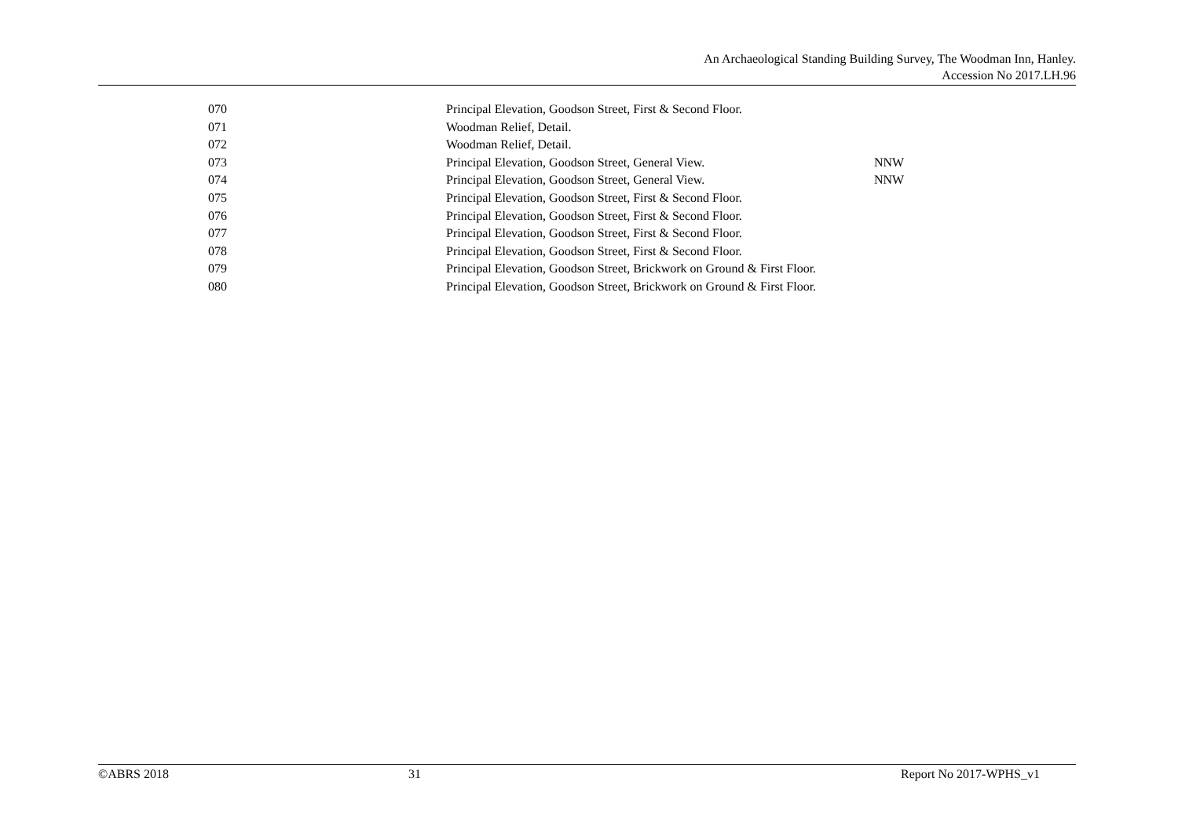An Archaeological Standing Building Survey, The Woodman Inn, Hanley.
Accession No 2017.LH.96
| 070 | Principal Elevation, Goodson Street, First & Second Floor. | |
| 071 | Woodman Relief, Detail. | |
| 072 | Woodman Relief, Detail. | |
| 073 | Principal Elevation, Goodson Street, General View. | NNW |
| 074 | Principal Elevation, Goodson Street, General View. | NNW |
| 075 | Principal Elevation, Goodson Street, First & Second Floor. | |
| 076 | Principal Elevation, Goodson Street, First & Second Floor. | |
| 077 | Principal Elevation, Goodson Street, First & Second Floor. | |
| 078 | Principal Elevation, Goodson Street, First & Second Floor. | |
| 079 | Principal Elevation, Goodson Street, Brickwork on Ground & First Floor. | |
| 080 | Principal Elevation, Goodson Street, Brickwork on Ground & First Floor. | |
©ABRS 2018 31 Report No 2017-WPHS_v1